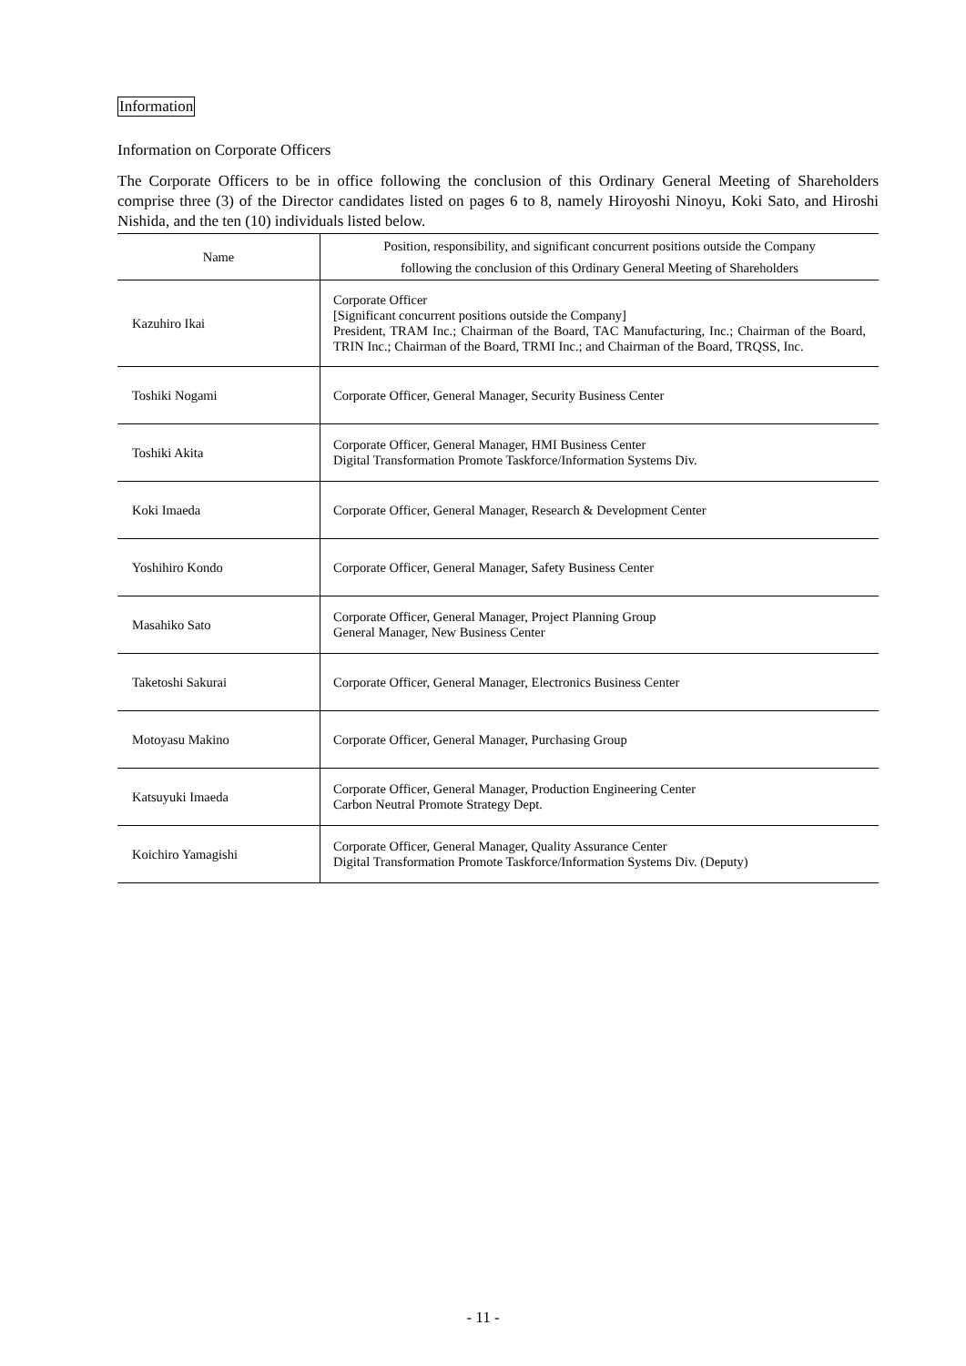Information
Information on Corporate Officers
The Corporate Officers to be in office following the conclusion of this Ordinary General Meeting of Shareholders comprise three (3) of the Director candidates listed on pages 6 to 8, namely Hiroyoshi Ninoyu, Koki Sato, and Hiroshi Nishida, and the ten (10) individuals listed below.
| Name | Position, responsibility, and significant concurrent positions outside the Company following the conclusion of this Ordinary General Meeting of Shareholders |
| --- | --- |
| Kazuhiro Ikai | Corporate Officer [Significant concurrent positions outside the Company] President, TRAM Inc.; Chairman of the Board, TAC Manufacturing, Inc.; Chairman of the Board, TRIN Inc.; Chairman of the Board, TRMI Inc.; and Chairman of the Board, TRQSS, Inc. |
| Toshiki Nogami | Corporate Officer, General Manager, Security Business Center |
| Toshiki Akita | Corporate Officer, General Manager, HMI Business Center Digital Transformation Promote Taskforce/Information Systems Div. |
| Koki Imaeda | Corporate Officer, General Manager, Research & Development Center |
| Yoshihiro Kondo | Corporate Officer, General Manager, Safety Business Center |
| Masahiko Sato | Corporate Officer, General Manager, Project Planning Group General Manager, New Business Center |
| Taketoshi Sakurai | Corporate Officer, General Manager, Electronics Business Center |
| Motoyasu Makino | Corporate Officer, General Manager, Purchasing Group |
| Katsuyuki Imaeda | Corporate Officer, General Manager, Production Engineering Center Carbon Neutral Promote Strategy Dept. |
| Koichiro Yamagishi | Corporate Officer, General Manager, Quality Assurance Center Digital Transformation Promote Taskforce/Information Systems Div. (Deputy) |
- 11 -